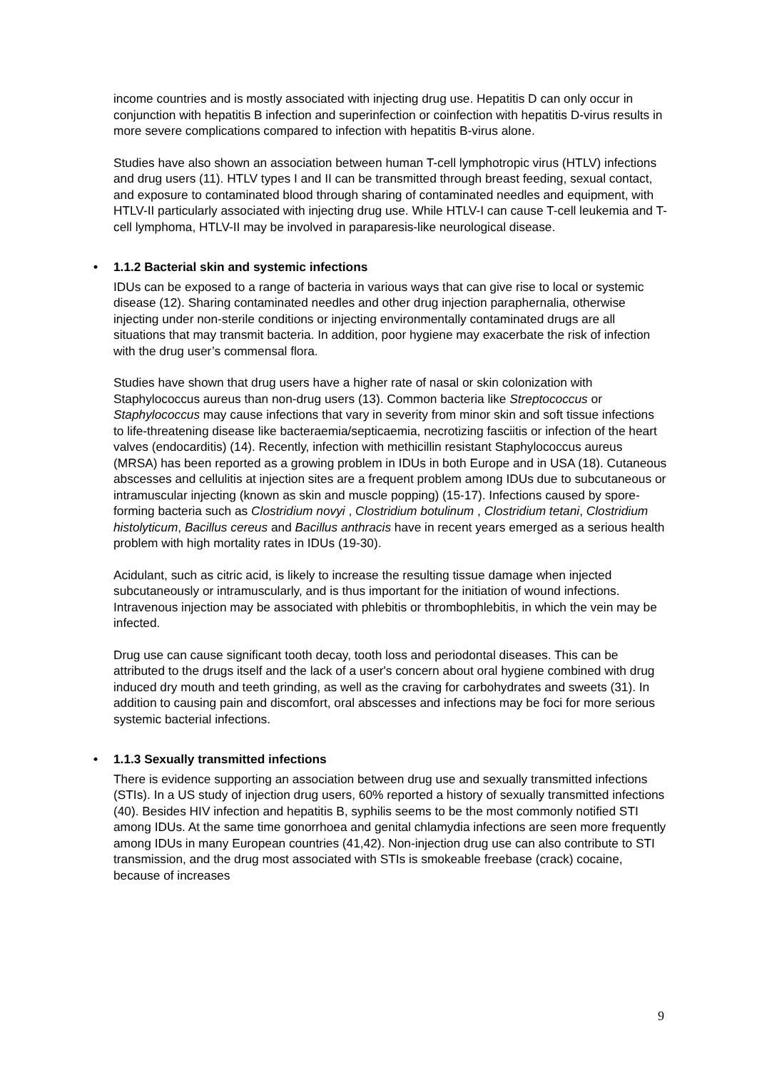income countries and is mostly associated with injecting drug use. Hepatitis D can only occur in conjunction with hepatitis B infection and superinfection or coinfection with hepatitis D-virus results in more severe complications compared to infection with hepatitis B-virus alone.
Studies have also shown an association between human T-cell lymphotropic virus (HTLV) infections and drug users (11). HTLV types I and II can be transmitted through breast feeding, sexual contact, and exposure to contaminated blood through sharing of contaminated needles and equipment, with HTLV-II particularly associated with injecting drug use. While HTLV-I can cause T-cell leukemia and T-cell lymphoma, HTLV-II may be involved in paraparesis-like neurological disease.
• 1.1.2 Bacterial skin and systemic infections
IDUs can be exposed to a range of bacteria in various ways that can give rise to local or systemic disease (12). Sharing contaminated needles and other drug injection paraphernalia, otherwise injecting under non-sterile conditions or injecting environmentally contaminated drugs are all situations that may transmit bacteria. In addition, poor hygiene may exacerbate the risk of infection with the drug user’s commensal flora.
Studies have shown that drug users have a higher rate of nasal or skin colonization with Staphylococcus aureus than non-drug users (13). Common bacteria like Streptococcus or Staphylococcus may cause infections that vary in severity from minor skin and soft tissue infections to life-threatening disease like bacteraemia/septicaemia, necrotizing fasciitis or infection of the heart valves (endocarditis) (14). Recently, infection with methicillin resistant Staphylococcus aureus (MRSA) has been reported as a growing problem in IDUs in both Europe and in USA (18). Cutaneous abscesses and cellulitis at injection sites are a frequent problem among IDUs due to subcutaneous or intramuscular injecting (known as skin and muscle popping) (15-17). Infections caused by spore-forming bacteria such as Clostridium novyi , Clostridium botulinum , Clostridium tetani, Clostridium histolyticum, Bacillus cereus and Bacillus anthracis have in recent years emerged as a serious health problem with high mortality rates in IDUs (19-30).
Acidulant, such as citric acid, is likely to increase the resulting tissue damage when injected subcutaneously or intramuscularly, and is thus important for the initiation of wound infections. Intravenous injection may be associated with phlebitis or thrombophlebitis, in which the vein may be infected.
Drug use can cause significant tooth decay, tooth loss and periodontal diseases. This can be attributed to the drugs itself and the lack of a user's concern about oral hygiene combined with drug induced dry mouth and teeth grinding, as well as the craving for carbohydrates and sweets (31). In addition to causing pain and discomfort, oral abscesses and infections may be foci for more serious systemic bacterial infections.
• 1.1.3 Sexually transmitted infections
There is evidence supporting an association between drug use and sexually transmitted infections (STIs). In a US study of injection drug users, 60% reported a history of sexually transmitted infections (40). Besides HIV infection and hepatitis B, syphilis seems to be the most commonly notified STI among IDUs. At the same time gonorrhoea and genital chlamydia infections are seen more frequently among IDUs in many European countries (41,42). Non-injection drug use can also contribute to STI transmission, and the drug most associated with STIs is smokeable freebase (crack) cocaine, because of increases
9